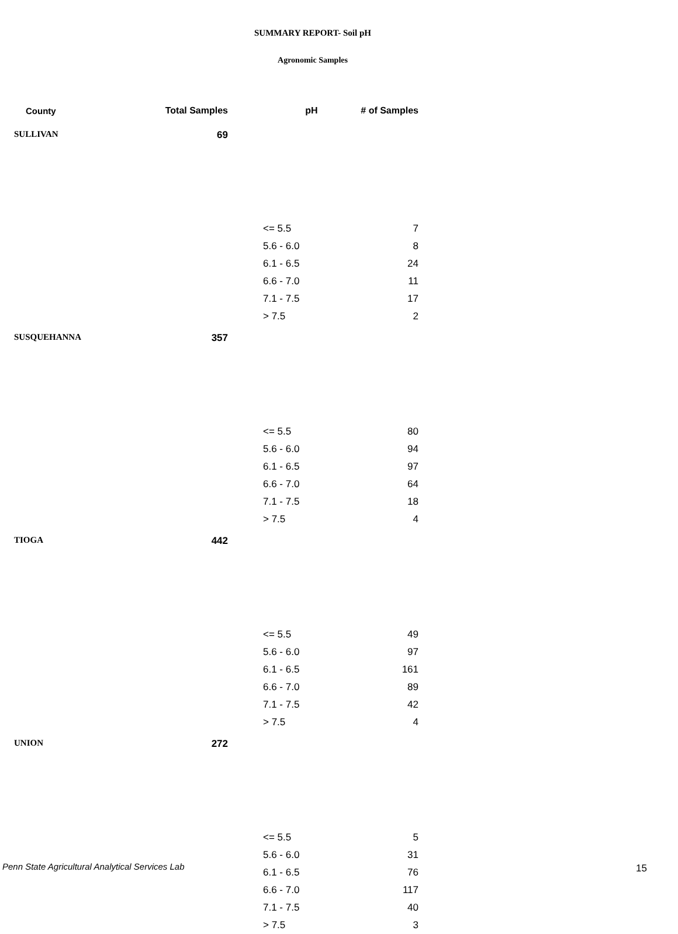SUMMARY REPORT- Soil pH
Agronomic Samples
| County | Total Samples | pH | # of Samples |
| --- | --- | --- | --- |
| SULLIVAN | 69 | | |
| | | <= 5.5 | 7 |
| | | 5.6 - 6.0 | 8 |
| | | 6.1 - 6.5 | 24 |
| | | 6.6 - 7.0 | 11 |
| | | 7.1 - 7.5 | 17 |
| | | > 7.5 | 2 |
| SUSQUEHANNA | 357 | | |
| | | <= 5.5 | 80 |
| | | 5.6 - 6.0 | 94 |
| | | 6.1 - 6.5 | 97 |
| | | 6.6 - 7.0 | 64 |
| | | 7.1 - 7.5 | 18 |
| | | > 7.5 | 4 |
| TIOGA | 442 | | |
| | | <= 5.5 | 49 |
| | | 5.6 - 6.0 | 97 |
| | | 6.1 - 6.5 | 161 |
| | | 6.6 - 7.0 | 89 |
| | | 7.1 - 7.5 | 42 |
| | | > 7.5 | 4 |
| UNION | 272 | | |
| | | <= 5.5 | 5 |
| | | 5.6 - 6.0 | 31 |
| | | 6.1 - 6.5 | 76 |
| | | 6.6 - 7.0 | 117 |
| | | 7.1 - 7.5 | 40 |
| | | > 7.5 | 3 |
Penn State Agricultural Analytical Services Lab
15